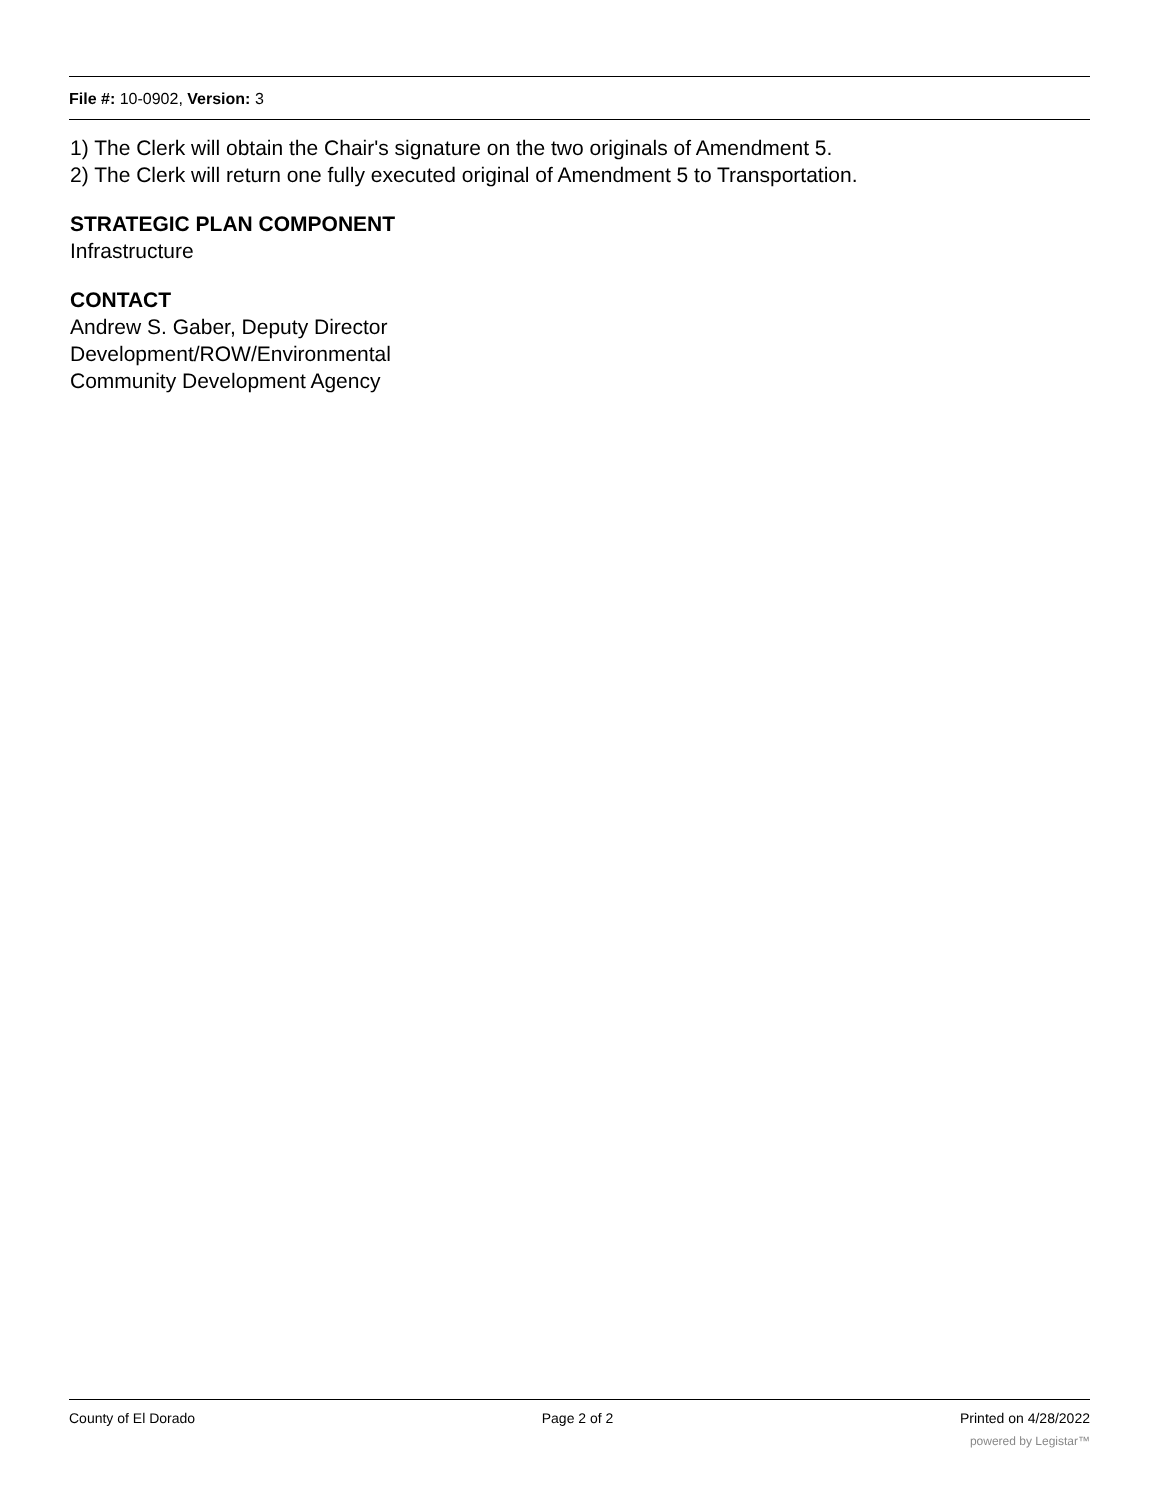File #: 10-0902, Version: 3
1) The Clerk will obtain the Chair's signature on the two originals of Amendment 5.
2) The Clerk will return one fully executed original of Amendment 5 to Transportation.
STRATEGIC PLAN COMPONENT
Infrastructure
CONTACT
Andrew S. Gaber, Deputy Director
Development/ROW/Environmental
Community Development Agency
County of El Dorado Page 2 of 2 Printed on 4/28/2022
powered by Legistar™